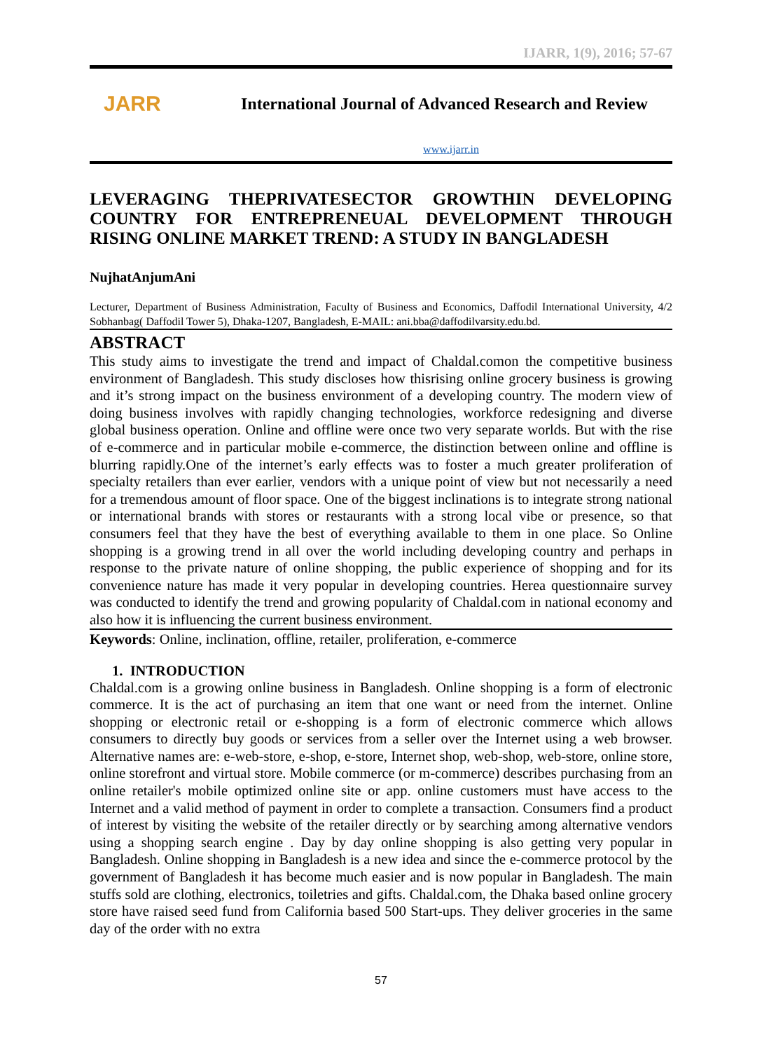IJARR, 1(9), 2016; 57-67
JARR
International Journal of Advanced Research and Review
www.ijarr.in
LEVERAGING THEPRIVATESECTOR GROWTHIN DEVELOPING COUNTRY FOR ENTREPRENEUAL DEVELOPMENT THROUGH RISING ONLINE MARKET TREND: A STUDY IN BANGLADESH
NujhatAnjumAni
Lecturer, Department of Business Administration, Faculty of Business and Economics, Daffodil International University, 4/2 Sobhanbag( Daffodil Tower 5), Dhaka-1207, Bangladesh, E-MAIL: ani.bba@daffodilvarsity.edu.bd.
ABSTRACT
This study aims to investigate the trend and impact of Chaldal.comon the competitive business environment of Bangladesh. This study discloses how thisrising online grocery business is growing and it’s strong impact on the business environment of a developing country. The modern view of doing business involves with rapidly changing technologies, workforce redesigning and diverse global business operation. Online and offline were once two very separate worlds. But with the rise of e-commerce and in particular mobile e-commerce, the distinction between online and offline is blurring rapidly.One of the internet’s early effects was to foster a much greater proliferation of specialty retailers than ever earlier, vendors with a unique point of view but not necessarily a need for a tremendous amount of floor space. One of the biggest inclinations is to integrate strong national or international brands with stores or restaurants with a strong local vibe or presence, so that consumers feel that they have the best of everything available to them in one place. So Online shopping is a growing trend in all over the world including developing country and perhaps in response to the private nature of online shopping, the public experience of shopping and for its convenience nature has made it very popular in developing countries. Herea questionnaire survey was conducted to identify the trend and growing popularity of Chaldal.com in national economy and also how it is influencing the current business environment.
Keywords: Online, inclination, offline, retailer, proliferation, e-commerce
1. INTRODUCTION
Chaldal.com is a growing online business in Bangladesh. Online shopping is a form of electronic commerce. It is the act of purchasing an item that one want or need from the internet. Online shopping or electronic retail or e-shopping is a form of electronic commerce which allows consumers to directly buy goods or services from a seller over the Internet using a web browser. Alternative names are: e-web-store, e-shop, e-store, Internet shop, web-shop, web-store, online store, online storefront and virtual store. Mobile commerce (or m-commerce) describes purchasing from an online retailer's mobile optimized online site or app. online customers must have access to the Internet and a valid method of payment in order to complete a transaction. Consumers find a product of interest by visiting the website of the retailer directly or by searching among alternative vendors using a shopping search engine . Day by day online shopping is also getting very popular in Bangladesh. Online shopping in Bangladesh is a new idea and since the e-commerce protocol by the government of Bangladesh it has become much easier and is now popular in Bangladesh. The main stuffs sold are clothing, electronics, toiletries and gifts. Chaldal.com, the Dhaka based online grocery store have raised seed fund from California based 500 Start-ups. They deliver groceries in the same day of the order with no extra
57